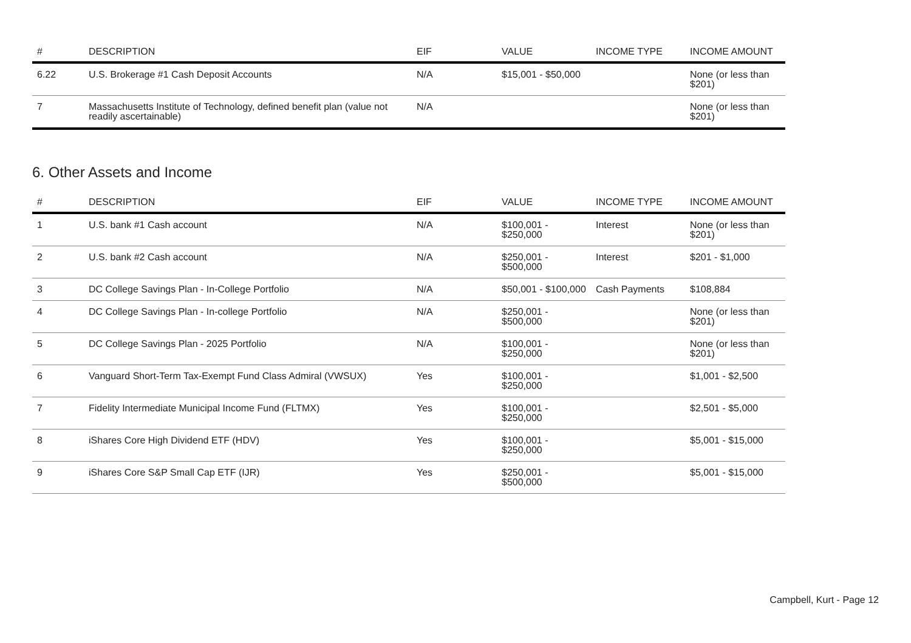| # | DESCRIPTION | EIF | VALUE | INCOME TYPE | INCOME AMOUNT |
| --- | --- | --- | --- | --- | --- |
| 6.22 | U.S. Brokerage #1 Cash Deposit Accounts | N/A | $15,001 - $50,000 | | None (or less than $201) |
| 7 | Massachusetts Institute of Technology, defined benefit plan (value not readily ascertainable) | N/A | | | None (or less than $201) |
6. Other Assets and Income
| # | DESCRIPTION | EIF | VALUE | INCOME TYPE | INCOME AMOUNT |
| --- | --- | --- | --- | --- | --- |
| 1 | U.S. bank #1 Cash account | N/A | $100,001 - $250,000 | Interest | None (or less than $201) |
| 2 | U.S. bank #2 Cash account | N/A | $250,001 - $500,000 | Interest | $201 - $1,000 |
| 3 | DC College Savings Plan - In-College Portfolio | N/A | $50,001 - $100,000 | Cash Payments | $108,884 |
| 4 | DC College Savings Plan - In-college Portfolio | N/A | $250,001 - $500,000 | | None (or less than $201) |
| 5 | DC College Savings Plan - 2025 Portfolio | N/A | $100,001 - $250,000 | | None (or less than $201) |
| 6 | Vanguard Short-Term Tax-Exempt Fund Class Admiral (VWSUX) | Yes | $100,001 - $250,000 | | $1,001 - $2,500 |
| 7 | Fidelity Intermediate Municipal Income Fund (FLTMX) | Yes | $100,001 - $250,000 | | $2,501 - $5,000 |
| 8 | iShares Core High Dividend ETF (HDV) | Yes | $100,001 - $250,000 | | $5,001 - $15,000 |
| 9 | iShares Core S&P Small Cap ETF (IJR) | Yes | $250,001 - $500,000 | | $5,001 - $15,000 |
Campbell, Kurt - Page 12